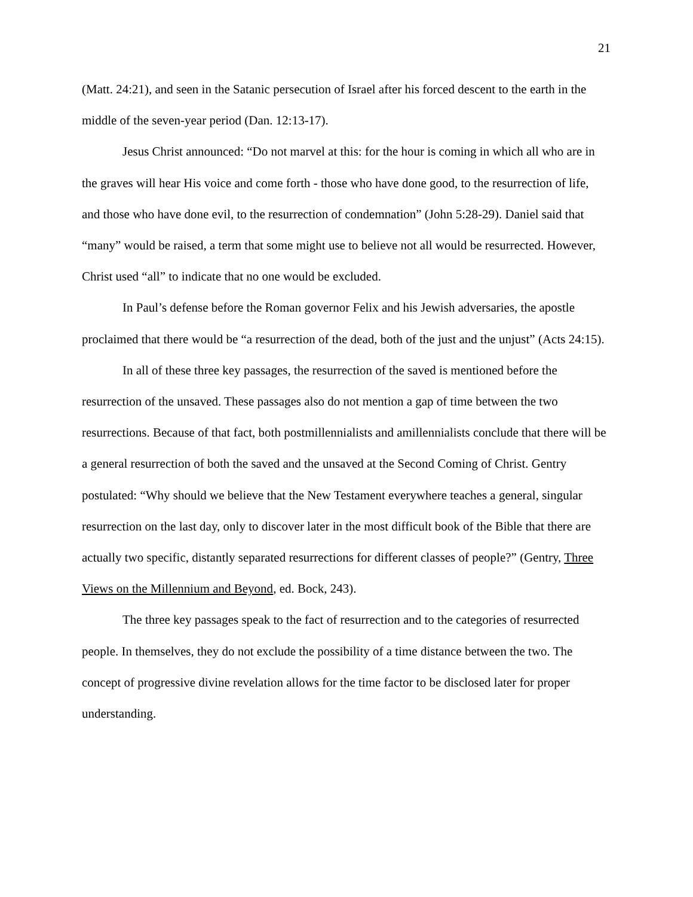21
(Matt. 24:21), and seen in the Satanic persecution of Israel after his forced descent to the earth in the middle of the seven-year period (Dan. 12:13-17).
Jesus Christ announced: “Do not marvel at this: for the hour is coming in which all who are in the graves will hear His voice and come forth - those who have done good, to the resurrection of life, and those who have done evil, to the resurrection of condemnation” (John 5:28-29). Daniel said that “many” would be raised, a term that some might use to believe not all would be resurrected. However, Christ used “all” to indicate that no one would be excluded.
In Paul’s defense before the Roman governor Felix and his Jewish adversaries, the apostle proclaimed that there would be “a resurrection of the dead, both of the just and the unjust” (Acts 24:15).
In all of these three key passages, the resurrection of the saved is mentioned before the resurrection of the unsaved. These passages also do not mention a gap of time between the two resurrections. Because of that fact, both postmillennialists and amillennialists conclude that there will be a general resurrection of both the saved and the unsaved at the Second Coming of Christ. Gentry postulated: “Why should we believe that the New Testament everywhere teaches a general, singular resurrection on the last day, only to discover later in the most difficult book of the Bible that there are actually two specific, distantly separated resurrections for different classes of people?” (Gentry, Three Views on the Millennium and Beyond, ed. Bock, 243).
The three key passages speak to the fact of resurrection and to the categories of resurrected people. In themselves, they do not exclude the possibility of a time distance between the two. The concept of progressive divine revelation allows for the time factor to be disclosed later for proper understanding.